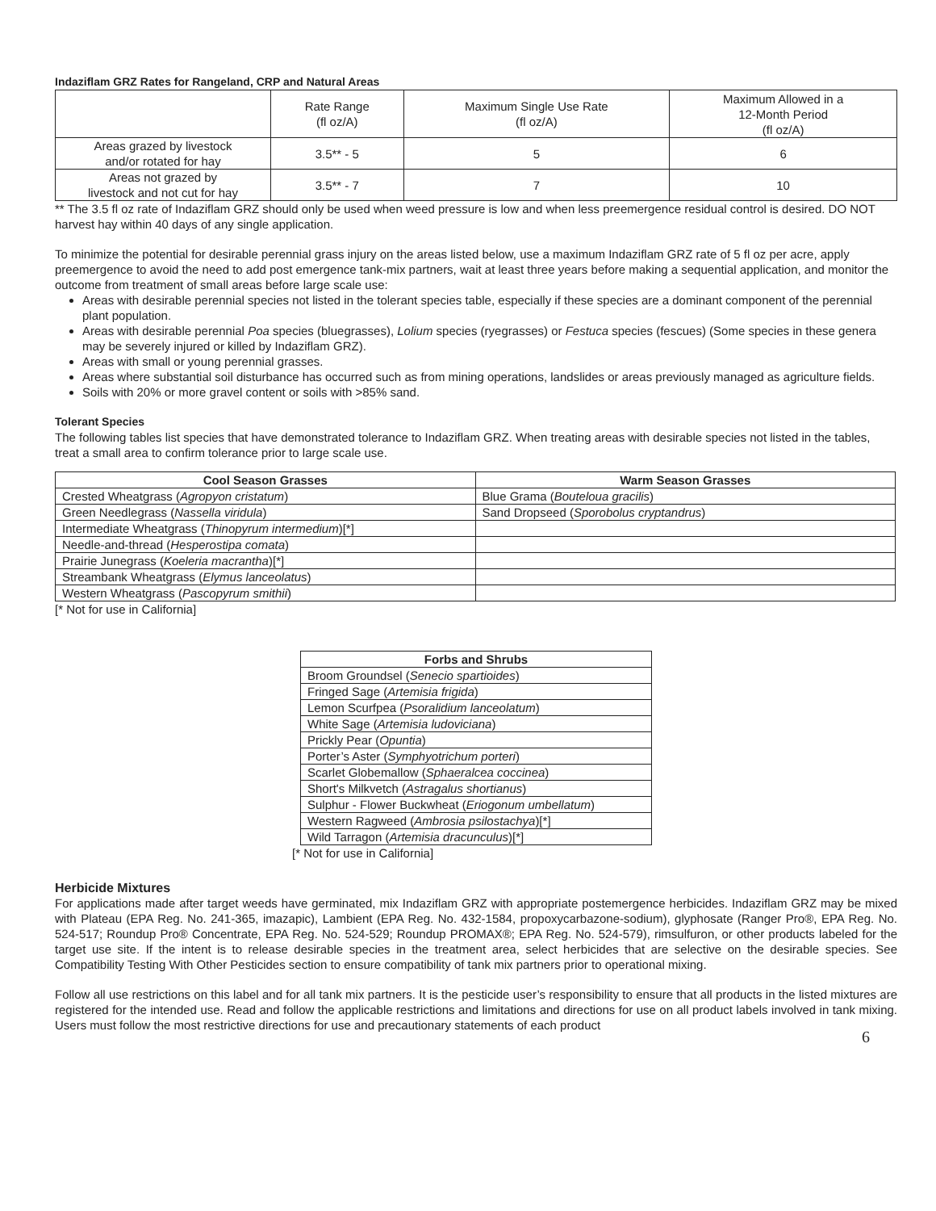Indaziflam GRZ Rates for Rangeland, CRP and Natural Areas
| | Rate Range (fl oz/A) | Maximum Single Use Rate (fl oz/A) | Maximum Allowed in a 12-Month Period (fl oz/A) |
| Areas grazed by livestock and/or rotated for hay | 3.5** - 5 | 5 | 6 |
| Areas not grazed by livestock and not cut for hay | 3.5** - 7 | 7 | 10 |
** The 3.5 fl oz rate of Indaziflam GRZ should only be used when weed pressure is low and when less preemergence residual control is desired. DO NOT harvest hay within 40 days of any single application.
To minimize the potential for desirable perennial grass injury on the areas listed below, use a maximum Indaziflam GRZ rate of 5 fl oz per acre, apply preemergence to avoid the need to add post emergence tank-mix partners, wait at least three years before making a sequential application, and monitor the outcome from treatment of small areas before large scale use:
Areas with desirable perennial species not listed in the tolerant species table, especially if these species are a dominant component of the perennial plant population.
Areas with desirable perennial Poa species (bluegrasses), Lolium species (ryegrasses) or Festuca species (fescues) (Some species in these genera may be severely injured or killed by Indaziflam GRZ).
Areas with small or young perennial grasses.
Areas where substantial soil disturbance has occurred such as from mining operations, landslides or areas previously managed as agriculture fields.
Soils with 20% or more gravel content or soils with >85% sand.
Tolerant Species
The following tables list species that have demonstrated tolerance to Indaziflam GRZ. When treating areas with desirable species not listed in the tables, treat a small area to confirm tolerance prior to large scale use.
| Cool Season Grasses | Warm Season Grasses |
| --- | --- |
| Crested Wheatgrass ( Agropyon cristatum ) | Blue Grama ( Bouteloua gracilis ) |
| Green Needlegrass ( Nassella viridula ) | Sand Dropseed ( Sporobolus cryptandrus ) |
| Intermediate Wheatgrass ( Thinopyrum intermedium )[*] | |
| Needle-and-thread ( Hesperostipa comata ) | |
| Prairie Junegrass ( Koeleria macrantha )[*] | |
| Streambank Wheatgrass ( Elymus lanceolatus ) | |
| Western Wheatgrass ( Pascopyrum smithii ) | |
[* Not for use in California]
| Forbs and Shrubs |
| --- |
| Broom Groundsel ( Senecio spartioides ) |
| Fringed Sage ( Artemisia frigida ) |
| Lemon Scurfpea ( Psoralidium lanceolatum ) |
| White Sage ( Artemisia ludoviciana ) |
| Prickly Pear ( Opuntia ) |
| Porter’s Aster ( Symphyotrichum porteri ) |
| Scarlet Globemallow ( Sphaeralcea coccinea ) |
| Short's Milkvetch ( Astragalus shortianus ) |
| Sulphur - Flower Buckwheat ( Eriogonum umbellatum ) |
| Western Ragweed ( Ambrosia psilostachya )[*] |
| Wild Tarragon ( Artemisia dracunculus )[*] |
[* Not for use in California]
Herbicide Mixtures
For applications made after target weeds have germinated, mix Indaziflam GRZ with appropriate postemergence herbicides. Indaziflam GRZ may be mixed with Plateau (EPA Reg. No. 241-365, imazapic), Lambient (EPA Reg. No. 432-1584, propoxycarbazone-sodium), glyphosate (Ranger Pro®, EPA Reg. No. 524-517; Roundup Pro® Concentrate, EPA Reg. No. 524-529; Roundup PROMAX®; EPA Reg. No. 524-579), rimsulfuron, or other products labeled for the target use site. If the intent is to release desirable species in the treatment area, select herbicides that are selective on the desirable species. See Compatibility Testing With Other Pesticides section to ensure compatibility of tank mix partners prior to operational mixing.
Follow all use restrictions on this label and for all tank mix partners. It is the pesticide user’s responsibility to ensure that all products in the listed mixtures are registered for the intended use. Read and follow the applicable restrictions and limitations and directions for use on all product labels involved in tank mixing. Users must follow the most restrictive directions for use and precautionary statements of each product
6